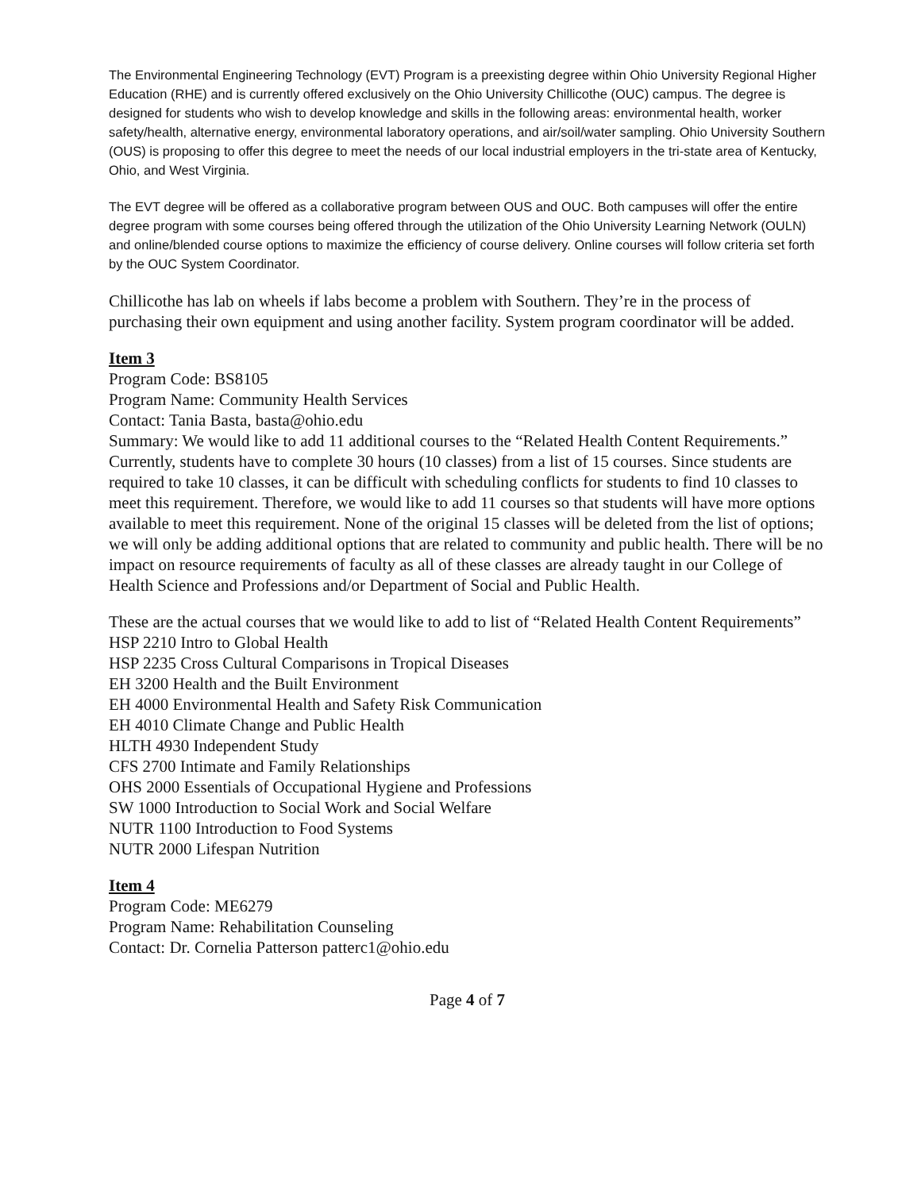The Environmental Engineering Technology (EVT) Program is a preexisting degree within Ohio University Regional Higher Education (RHE) and is currently offered exclusively on the Ohio University Chillicothe (OUC) campus. The degree is designed for students who wish to develop knowledge and skills in the following areas: environmental health, worker safety/health, alternative energy, environmental laboratory operations, and air/soil/water sampling. Ohio University Southern (OUS) is proposing to offer this degree to meet the needs of our local industrial employers in the tri-state area of Kentucky, Ohio, and West Virginia.
The EVT degree will be offered as a collaborative program between OUS and OUC. Both campuses will offer the entire degree program with some courses being offered through the utilization of the Ohio University Learning Network (OULN) and online/blended course options to maximize the efficiency of course delivery. Online courses will follow criteria set forth by the OUC System Coordinator.
Chillicothe has lab on wheels if labs become a problem with Southern. They’re in the process of purchasing their own equipment and using another facility. System program coordinator will be added.
Item 3
Program Code: BS8105
Program Name: Community Health Services
Contact: Tania Basta, basta@ohio.edu
Summary: We would like to add 11 additional courses to the “Related Health Content Requirements.” Currently, students have to complete 30 hours (10 classes) from a list of 15 courses. Since students are required to take 10 classes, it can be difficult with scheduling conflicts for students to find 10 classes to meet this requirement. Therefore, we would like to add 11 courses so that students will have more options available to meet this requirement. None of the original 15 classes will be deleted from the list of options; we will only be adding additional options that are related to community and public health. There will be no impact on resource requirements of faculty as all of these classes are already taught in our College of Health Science and Professions and/or Department of Social and Public Health.
These are the actual courses that we would like to add to list of “Related Health Content Requirements”
HSP 2210 Intro to Global Health
HSP 2235 Cross Cultural Comparisons in Tropical Diseases
EH 3200 Health and the Built Environment
EH 4000 Environmental Health and Safety Risk Communication
EH 4010 Climate Change and Public Health
HLTH 4930 Independent Study
CFS 2700 Intimate and Family Relationships
OHS 2000 Essentials of Occupational Hygiene and Professions
SW 1000 Introduction to Social Work and Social Welfare
NUTR 1100 Introduction to Food Systems
NUTR 2000 Lifespan Nutrition
Item 4
Program Code: ME6279
Program Name: Rehabilitation Counseling
Contact: Dr. Cornelia Patterson patterc1@ohio.edu
Page 4 of 7